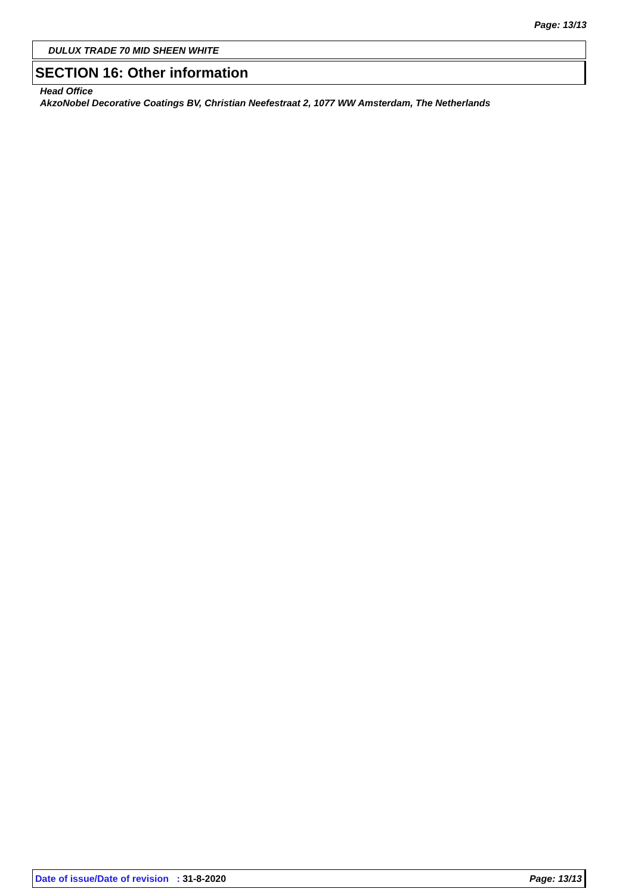Page: 13/13
DULUX TRADE 70 MID SHEEN WHITE
SECTION 16: Other information
Head Office
AkzoNobel Decorative Coatings BV, Christian Neefestraat 2, 1077 WW Amsterdam, The Netherlands
Date of issue/Date of revision : 31-8-2020 Page: 13/13